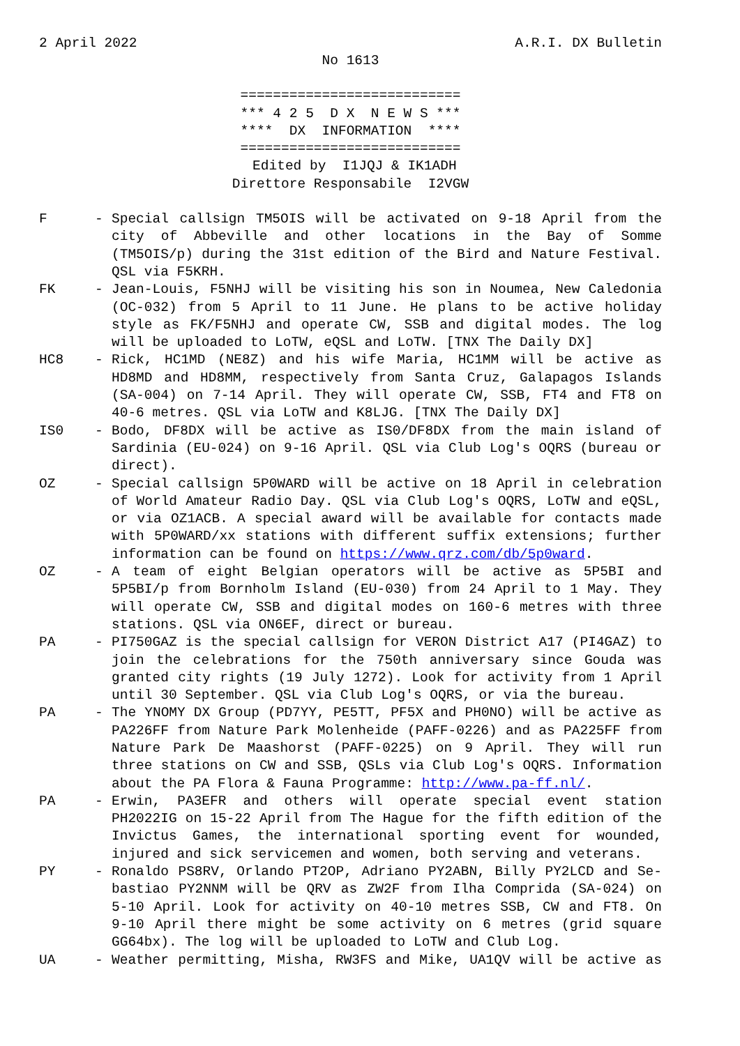2 April 2022 A.R.I. DX Bulletin
No 1613
=========================== *** 4 2 5 D X N E W S *** **** DX INFORMATION **** =========================== Edited by I1JQJ & IK1ADH Direttore Responsabile I2VGW
F - Special callsign TM5OIS will be activated on 9-18 April from the city of Abbeville and other locations in the Bay of Somme (TM5OIS/p) during the 31st edition of the Bird and Nature Festival. QSL via F5KRH.
FK - Jean-Louis, F5NHJ will be visiting his son in Noumea, New Caledonia (OC-032) from 5 April to 11 June. He plans to be active holiday style as FK/F5NHJ and operate CW, SSB and digital modes. The log will be uploaded to LoTW, eQSL and LoTW. [TNX The Daily DX]
HC8 - Rick, HC1MD (NE8Z) and his wife Maria, HC1MM will be active as HD8MD and HD8MM, respectively from Santa Cruz, Galapagos Islands (SA-004) on 7-14 April. They will operate CW, SSB, FT4 and FT8 on 40-6 metres. QSL via LoTW and K8LJG. [TNX The Daily DX]
IS0 - Bodo, DF8DX will be active as IS0/DF8DX from the main island of Sardinia (EU-024) on 9-16 April. QSL via Club Log's OQRS (bureau or direct).
OZ - Special callsign 5P0WARD will be active on 18 April in celebration of World Amateur Radio Day. QSL via Club Log's OQRS, LoTW and eQSL, or via OZ1ACB. A special award will be available for contacts made with 5P0WARD/xx stations with different suffix extensions; further information can be found on https://www.qrz.com/db/5p0ward.
OZ - A team of eight Belgian operators will be active as 5P5BI and 5P5BI/p from Bornholm Island (EU-030) from 24 April to 1 May. They will operate CW, SSB and digital modes on 160-6 metres with three stations. QSL via ON6EF, direct or bureau.
PA - PI750GAZ is the special callsign for VERON District A17 (PI4GAZ) to join the celebrations for the 750th anniversary since Gouda was granted city rights (19 July 1272). Look for activity from 1 April until 30 September. QSL via Club Log's OQRS, or via the bureau.
PA - The YNOMY DX Group (PD7YY, PE5TT, PF5X and PH0NO) will be active as PA226FF from Nature Park Molenheide (PAFF-0226) and as PA225FF from Nature Park De Maashorst (PAFF-0225) on 9 April. They will run three stations on CW and SSB, QSLs via Club Log's OQRS. Information about the PA Flora & Fauna Programme: http://www.pa-ff.nl/.
PA - Erwin, PA3EFR and others will operate special event station PH2022IG on 15-22 April from The Hague for the fifth edition of the Invictus Games, the international sporting event for wounded, injured and sick servicemen and women, both serving and veterans.
PY - Ronaldo PS8RV, Orlando PT2OP, Adriano PY2ABN, Billy PY2LCD and Se- bastiao PY2NNM will be QRV as ZW2F from Ilha Comprida (SA-024) on 5-10 April. Look for activity on 40-10 metres SSB, CW and FT8. On 9-10 April there might be some activity on 6 metres (grid square GG64bx). The log will be uploaded to LoTW and Club Log.
UA - Weather permitting, Misha, RW3FS and Mike, UA1QV will be active as